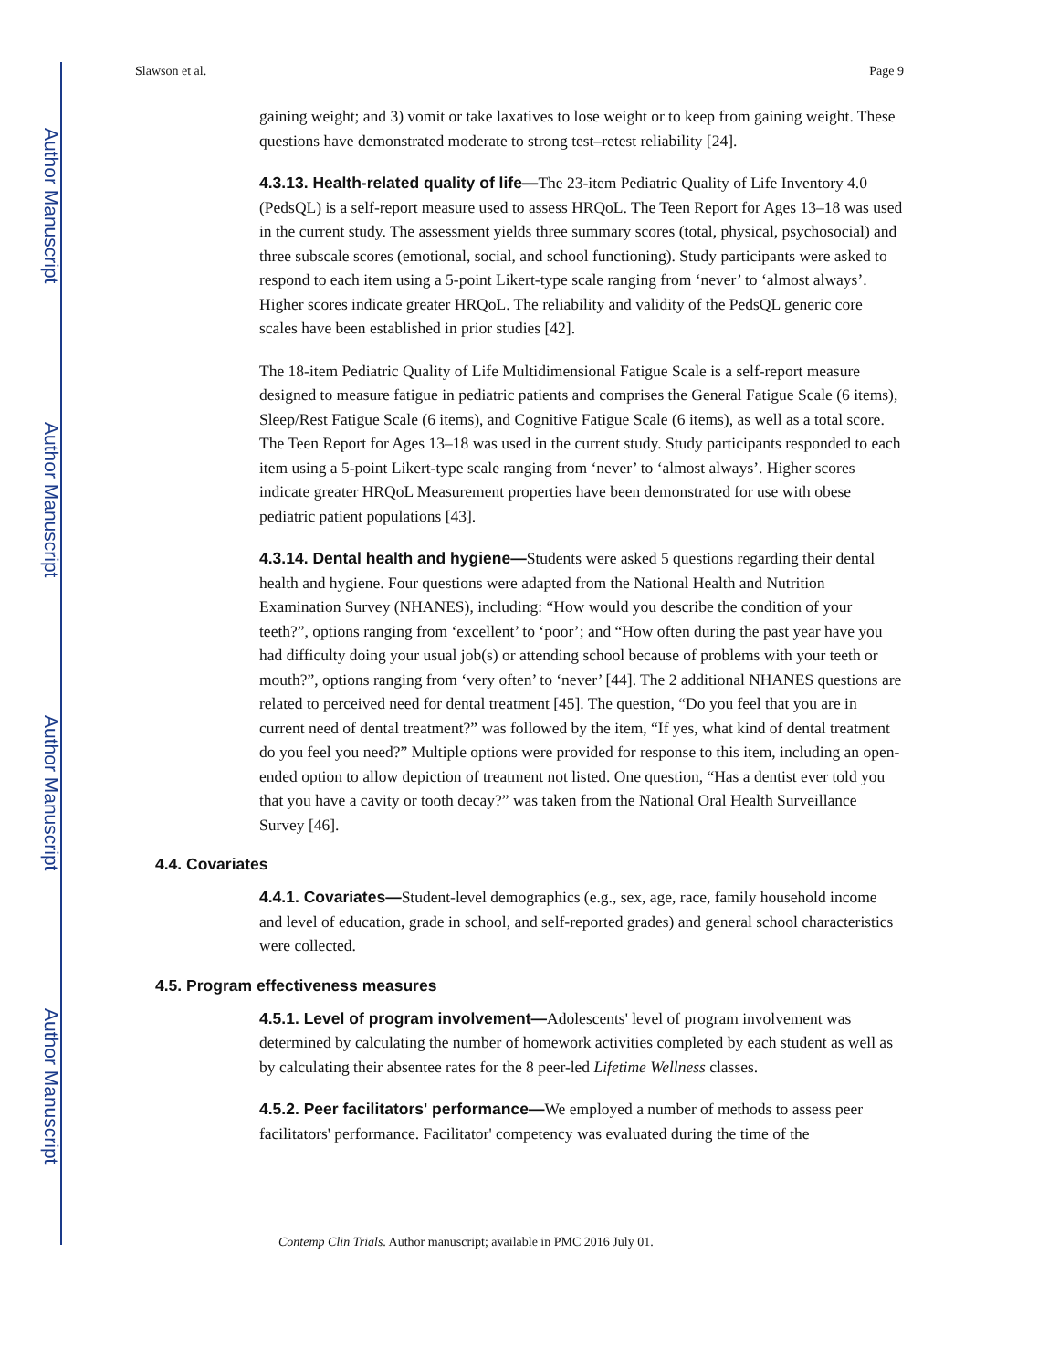Author Manuscript
Author Manuscript
Author Manuscript
Author Manuscript
Slawson et al. Page 9
gaining weight; and 3) vomit or take laxatives to lose weight or to keep from gaining weight. These questions have demonstrated moderate to strong test–retest reliability [24].
4.3.13. Health-related quality of life—The 23-item Pediatric Quality of Life Inventory 4.0 (PedsQL) is a self-report measure used to assess HRQoL. The Teen Report for Ages 13–18 was used in the current study. The assessment yields three summary scores (total, physical, psychosocial) and three subscale scores (emotional, social, and school functioning). Study participants were asked to respond to each item using a 5-point Likert-type scale ranging from ‘never’ to ‘almost always’. Higher scores indicate greater HRQoL. The reliability and validity of the PedsQL generic core scales have been established in prior studies [42].
The 18-item Pediatric Quality of Life Multidimensional Fatigue Scale is a self-report measure designed to measure fatigue in pediatric patients and comprises the General Fatigue Scale (6 items), Sleep/Rest Fatigue Scale (6 items), and Cognitive Fatigue Scale (6 items), as well as a total score. The Teen Report for Ages 13–18 was used in the current study. Study participants responded to each item using a 5-point Likert-type scale ranging from ‘never’ to ‘almost always’. Higher scores indicate greater HRQoL Measurement properties have been demonstrated for use with obese pediatric patient populations [43].
4.3.14. Dental health and hygiene—Students were asked 5 questions regarding their dental health and hygiene. Four questions were adapted from the National Health and Nutrition Examination Survey (NHANES), including: “How would you describe the condition of your teeth?”, options ranging from ‘excellent’ to ‘poor’; and “How often during the past year have you had difficulty doing your usual job(s) or attending school because of problems with your teeth or mouth?”, options ranging from ‘very often’ to ‘never’ [44]. The 2 additional NHANES questions are related to perceived need for dental treatment [45]. The question, “Do you feel that you are in current need of dental treatment?” was followed by the item, “If yes, what kind of dental treatment do you feel you need?” Multiple options were provided for response to this item, including an open-ended option to allow depiction of treatment not listed. One question, “Has a dentist ever told you that you have a cavity or tooth decay?” was taken from the National Oral Health Surveillance Survey [46].
4.4. Covariates
4.4.1. Covariates—Student-level demographics (e.g., sex, age, race, family household income and level of education, grade in school, and self-reported grades) and general school characteristics were collected.
4.5. Program effectiveness measures
4.5.1. Level of program involvement—Adolescents' level of program involvement was determined by calculating the number of homework activities completed by each student as well as by calculating their absentee rates for the 8 peer-led Lifetime Wellness classes.
4.5.2. Peer facilitators' performance—We employed a number of methods to assess peer facilitators' performance. Facilitator' competency was evaluated during the time of the
Contemp Clin Trials. Author manuscript; available in PMC 2016 July 01.